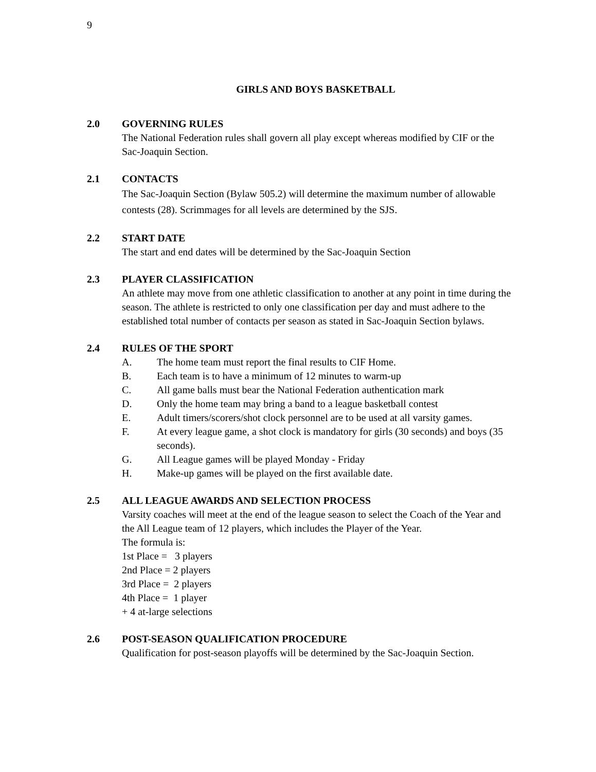9
GIRLS AND BOYS BASKETBALL
2.0 GOVERNING RULES
The National Federation rules shall govern all play except whereas modified by CIF or the Sac-Joaquin Section.
2.1 CONTACTS
The Sac-Joaquin Section (Bylaw 505.2) will determine the maximum number of allowable contests (28). Scrimmages for all levels are determined by the SJS.
2.2 START DATE
The start and end dates will be determined by the Sac-Joaquin Section
2.3 PLAYER CLASSIFICATION
An athlete may move from one athletic classification to another at any point in time during the season. The athlete is restricted to only one classification per day and must adhere to the established total number of contacts per season as stated in Sac-Joaquin Section bylaws.
2.4 RULES OF THE SPORT
A. The home team must report the final results to CIF Home.
B. Each team is to have a minimum of 12 minutes to warm-up
C. All game balls must bear the National Federation authentication mark
D. Only the home team may bring a band to a league basketball contest
E. Adult timers/scorers/shot clock personnel are to be used at all varsity games.
F. At every league game, a shot clock is mandatory for girls (30 seconds) and boys (35 seconds).
G. All League games will be played Monday - Friday
H. Make-up games will be played on the first available date.
2.5 ALL LEAGUE AWARDS AND SELECTION PROCESS
Varsity coaches will meet at the end of the league season to select the Coach of the Year and the All League team of 12 players, which includes the Player of the Year.
The formula is:
1st Place = 3 players
2nd Place = 2 players
3rd Place = 2 players
4th Place = 1 player
+ 4 at-large selections
2.6 POST-SEASON QUALIFICATION PROCEDURE
Qualification for post-season playoffs will be determined by the Sac-Joaquin Section.